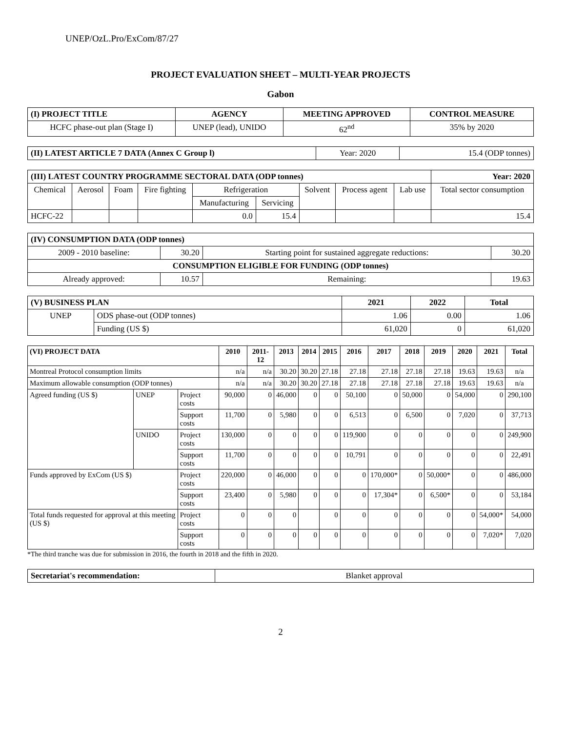UNEP/OzL.Pro/ExCom/87/27
PROJECT EVALUATION SHEET – MULTI-YEAR PROJECTS
Gabon
| (I) PROJECT TITLE | AGENCY | MEETING APPROVED | CONTROL MEASURE |
| --- | --- | --- | --- |
| HCFC phase-out plan (Stage I) | UNEP (lead), UNIDO | 62<sup>nd</sup> | 35% by 2020 |
| (II) LATEST ARTICLE 7 DATA (Annex C Group l) | Year: 2020 | 15.4 (ODP tonnes) |
| (III) LATEST COUNTRY PROGRAMME SECTORAL DATA (ODP tonnes) | | | | | | | | | Year: 2020 |
| --- | --- | --- | --- | --- | --- | --- | --- | --- | --- |
| Chemical | Aerosol | Foam | Fire fighting | Refrigeration | | Solvent | Process agent | Lab use | Total sector consumption |
| | | | | Manufacturing | Servicing | | | | |
| HCFC-22 | | | | 0.0 | 15.4 | | | | 15.4 |
| (IV) CONSUMPTION DATA (ODP tonnes) | | | |
| --- | --- | --- | --- |
| 2009 - 2010 baseline: | 30.20 | Starting point for sustained aggregate reductions: | 30.20 |
| CONSUMPTION ELIGIBLE FOR FUNDING (ODP tonnes) | | | |
| Already approved: | 10.57 | Remaining: | 19.63 |
| (V) BUSINESS PLAN | | 2021 | 2022 | Total |
| --- | --- | --- | --- | --- |
| UNEP | ODS phase-out (ODP tonnes) | 1.06 | 0.00 | 1.06 |
| | Funding (US $) | 61,020 | 0 | 61,020 |
| (VI) PROJECT DATA | | | 2010 | 2011-12 | 2013 | 2014 | 2015 | 2016 | 2017 | 2018 | 2019 | 2020 | 2021 | Total |
| --- | --- | --- | --- | --- | --- | --- | --- | --- | --- | --- | --- | --- | --- | --- |
| Montreal Protocol consumption limits | | | n/a | n/a | 30.20 | 30.20 | 27.18 | 27.18 | 27.18 | 27.18 | 27.18 | 19.63 | 19.63 | n/a |
| Maximum allowable consumption (ODP tonnes) | | | n/a | n/a | 30.20 | 30.20 | 27.18 | 27.18 | 27.18 | 27.18 | 27.18 | 19.63 | 19.63 | n/a |
| Agreed funding (US $) | UNEP | Project costs | 90,000 | 0 | 46,000 | 0 | 0 | 50,100 | 0 | 50,000 | 0 | 54,000 | 0 | 290,100 |
| | | Support costs | 11,700 | 0 | 5,980 | 0 | 0 | 6,513 | 0 | 6,500 | 0 | 7,020 | 0 | 37,713 |
| | UNIDO | Project costs | 130,000 | 0 | 0 | 0 | 0 | 119,900 | 0 | 0 | 0 | 0 | 0 | 249,900 |
| | | Support costs | 11,700 | 0 | 0 | 0 | 0 | 10,791 | 0 | 0 | 0 | 0 | 0 | 22,491 |
| Funds approved by ExCom (US $) | | Project costs | 220,000 | 0 | 46,000 | 0 | 0 | 0 | 170,000* | 0 | 50,000* | 0 | 0 | 486,000 |
| | | Support costs | 23,400 | 0 | 5,980 | 0 | 0 | 0 | 17,304* | 0 | 6,500* | 0 | 0 | 53,184 |
| Total funds requested for approval at this meeting (US $) | | Project costs | 0 | 0 | 0 | | 0 | 0 | 0 | 0 | 0 | 0 | 54,000* | 54,000 |
| | | Support costs | 0 | 0 | 0 | 0 | 0 | 0 | 0 | 0 | 0 | 0 | 7,020* | 7,020 |
*The third tranche was due for submission in 2016, the fourth in 2018 and the fifth in 2020.
| Secretariat's recommendation: | Blanket approval |
2